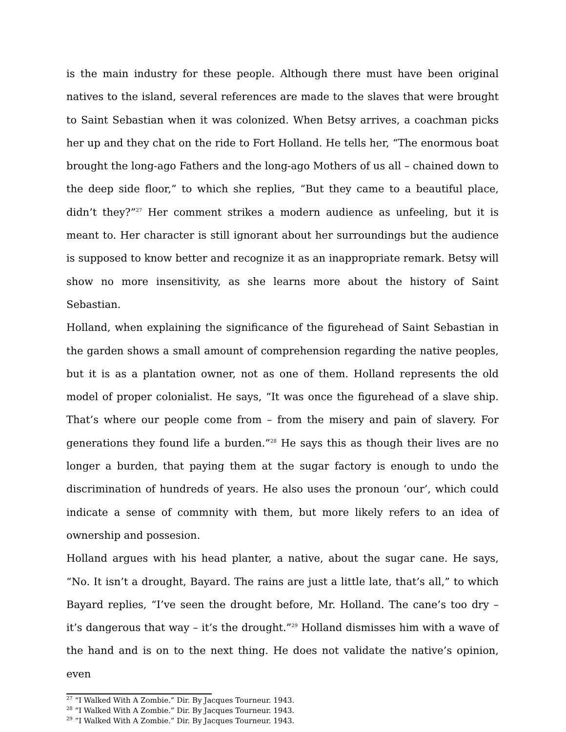is the main industry for these people. Although there must have been original natives to the island, several references are made to the slaves that were brought to Saint Sebastian when it was colonized. When Betsy arrives, a coachman picks her up and they chat on the ride to Fort Holland. He tells her, “The enormous boat brought the long-ago Fathers and the long-ago Mothers of us all – chained down to the deep side floor,” to which she replies, “But they came to a beautiful place, didn’t they?”<sup>27</sup> Her comment strikes a modern audience as unfeeling, but it is meant to. Her character is still ignorant about her surroundings but the audience is supposed to know better and recognize it as an inappropriate remark. Betsy will show no more insensitivity, as she learns more about the history of Saint Sebastian.
Holland, when explaining the significance of the figurehead of Saint Sebastian in the garden shows a small amount of comprehension regarding the native peoples, but it is as a plantation owner, not as one of them. Holland represents the old model of proper colonialist. He says, “It was once the figurehead of a slave ship. That’s where our people come from – from the misery and pain of slavery. For generations they found life a burden.”<sup>28</sup> He says this as though their lives are no longer a burden, that paying them at the sugar factory is enough to undo the discrimination of hundreds of years. He also uses the pronoun ‘our’, which could indicate a sense of commnity with them, but more likely refers to an idea of ownership and possesion.
Holland argues with his head planter, a native, about the sugar cane. He says, “No. It isn’t a drought, Bayard. The rains are just a little late, that’s all,” to which Bayard replies, “I’ve seen the drought before, Mr. Holland. The cane’s too dry – it’s dangerous that way – it’s the drought.”<sup>29</sup> Holland dismisses him with a wave of the hand and is on to the next thing. He does not validate the native’s opinion, even
<sup>27</sup> “I Walked With A Zombie.” Dir. By Jacques Tourneur. 1943.
<sup>28</sup> “I Walked With A Zombie.” Dir. By Jacques Tourneur. 1943.
<sup>29</sup> “I Walked With A Zombie.” Dir. By Jacques Tourneur. 1943.